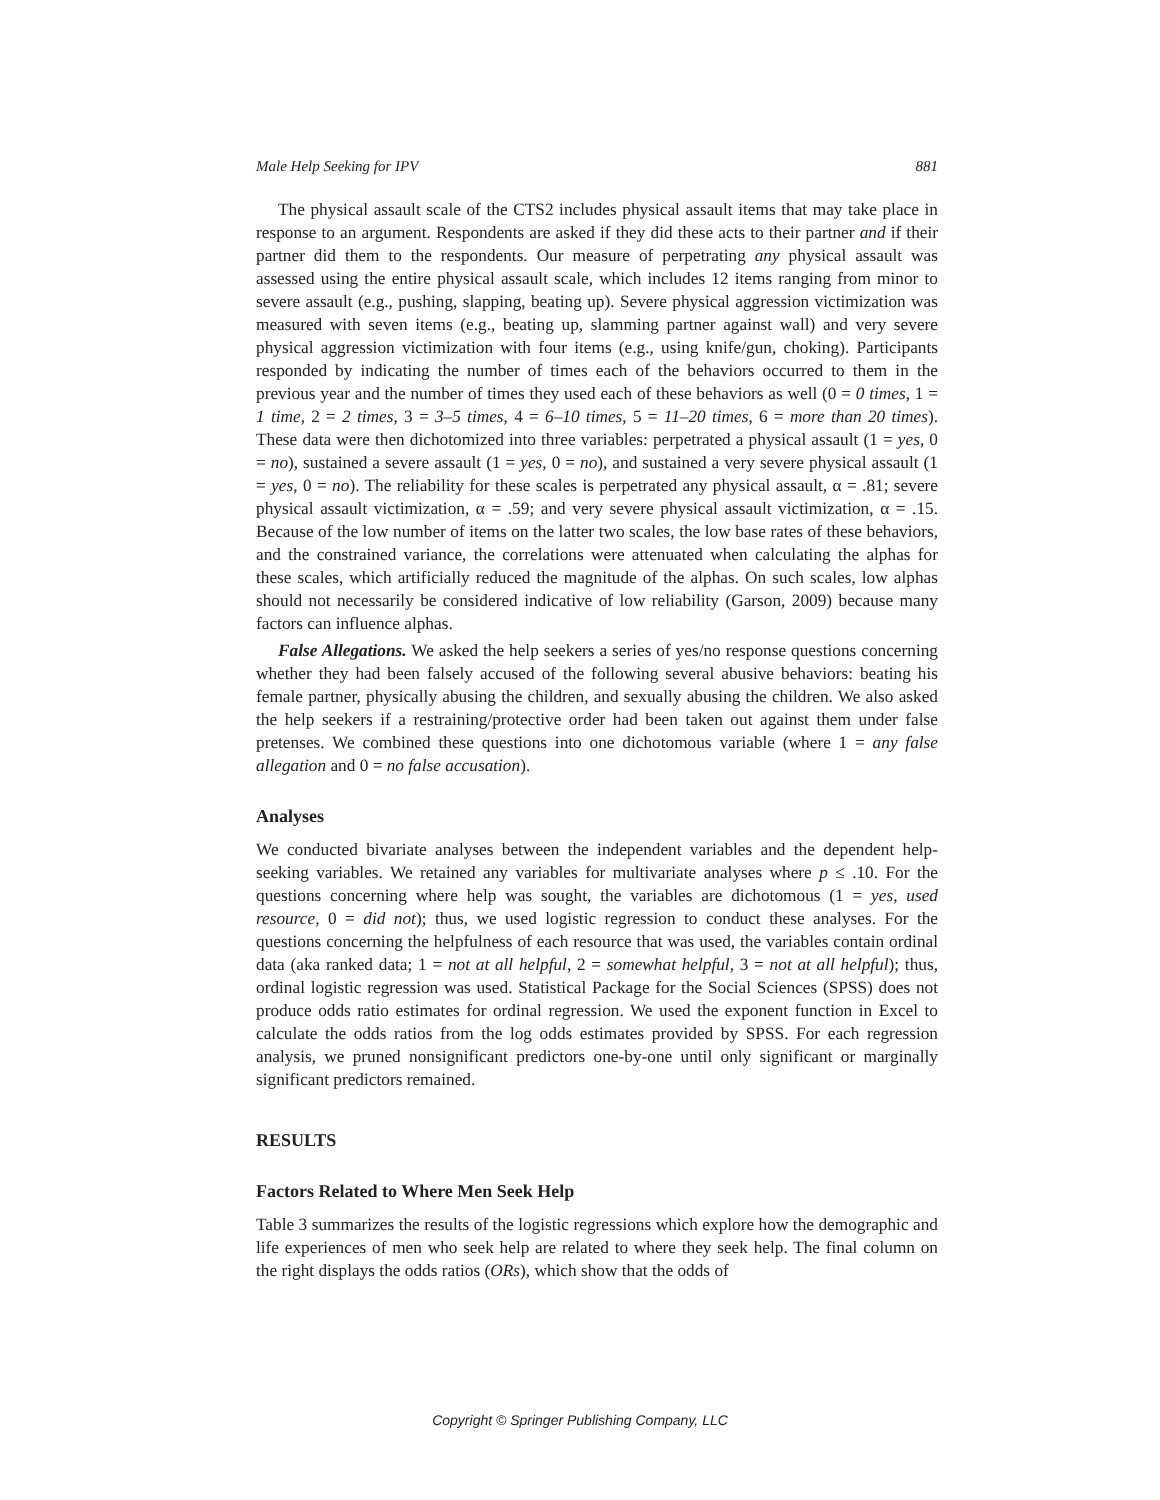Male Help Seeking for IPV 881
The physical assault scale of the CTS2 includes physical assault items that may take place in response to an argument. Respondents are asked if they did these acts to their partner and if their partner did them to the respondents. Our measure of perpetrating any physical assault was assessed using the entire physical assault scale, which includes 12 items ranging from minor to severe assault (e.g., pushing, slapping, beating up). Severe physical aggression victimization was measured with seven items (e.g., beating up, slamming partner against wall) and very severe physical aggression victimization with four items (e.g., using knife/gun, choking). Participants responded by indicating the number of times each of the behaviors occurred to them in the previous year and the number of times they used each of these behaviors as well (0 = 0 times, 1 = 1 time, 2 = 2 times, 3 = 3–5 times, 4 = 6–10 times, 5 = 11–20 times, 6 = more than 20 times). These data were then dichotomized into three variables: perpetrated a physical assault (1 = yes, 0 = no), sustained a severe assault (1 = yes, 0 = no), and sustained a very severe physical assault (1 = yes, 0 = no). The reliability for these scales is perpetrated any physical assault, α = .81; severe physical assault victimization, α = .59; and very severe physical assault victimization, α = .15. Because of the low number of items on the latter two scales, the low base rates of these behaviors, and the constrained variance, the correlations were attenuated when calculating the alphas for these scales, which artificially reduced the magnitude of the alphas. On such scales, low alphas should not necessarily be considered indicative of low reliability (Garson, 2009) because many factors can influence alphas.
False Allegations. We asked the help seekers a series of yes/no response questions concerning whether they had been falsely accused of the following several abusive behaviors: beating his female partner, physically abusing the children, and sexually abusing the children. We also asked the help seekers if a restraining/protective order had been taken out against them under false pretenses. We combined these questions into one dichotomous variable (where 1 = any false allegation and 0 = no false accusation).
Analyses
We conducted bivariate analyses between the independent variables and the dependent help-seeking variables. We retained any variables for multivariate analyses where p ≤ .10. For the questions concerning where help was sought, the variables are dichotomous (1 = yes, used resource, 0 = did not); thus, we used logistic regression to conduct these analyses. For the questions concerning the helpfulness of each resource that was used, the variables contain ordinal data (aka ranked data; 1 = not at all helpful, 2 = somewhat helpful, 3 = not at all helpful); thus, ordinal logistic regression was used. Statistical Package for the Social Sciences (SPSS) does not produce odds ratio estimates for ordinal regression. We used the exponent function in Excel to calculate the odds ratios from the log odds estimates provided by SPSS. For each regression analysis, we pruned nonsignificant predictors one-by-one until only significant or marginally significant predictors remained.
RESULTS
Factors Related to Where Men Seek Help
Table 3 summarizes the results of the logistic regressions which explore how the demographic and life experiences of men who seek help are related to where they seek help. The final column on the right displays the odds ratios (ORs), which show that the odds of
Copyright © Springer Publishing Company, LLC